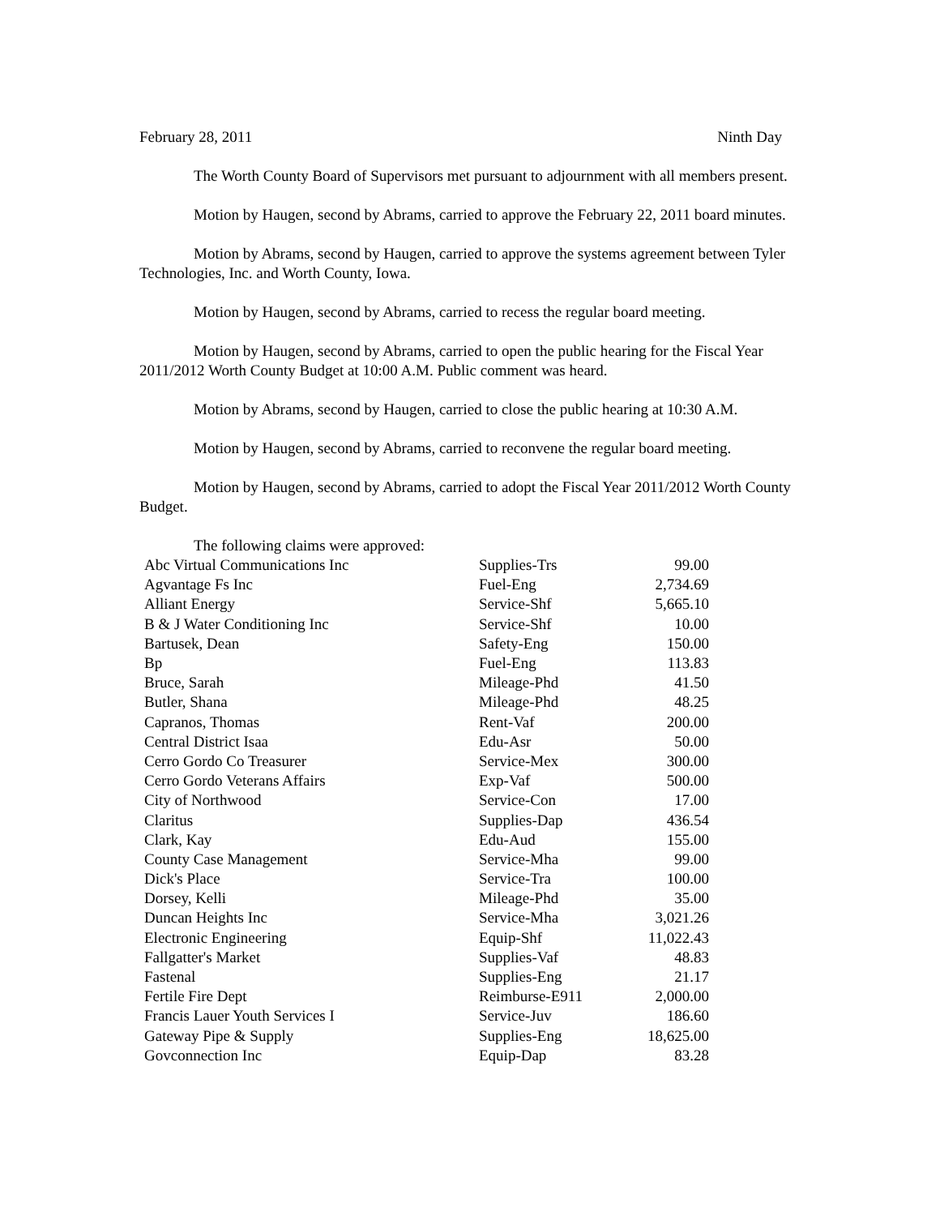February 28, 2011 Ninth Day
The Worth County Board of Supervisors met pursuant to adjournment with all members present.
Motion by Haugen, second by Abrams, carried to approve the February 22, 2011 board minutes.
Motion by Abrams, second by Haugen, carried to approve the systems agreement between Tyler Technologies, Inc. and Worth County, Iowa.
Motion by Haugen, second by Abrams, carried to recess the regular board meeting.
Motion by Haugen, second by Abrams, carried to open the public hearing for the Fiscal Year 2011/2012 Worth County Budget at 10:00 A.M. Public comment was heard.
Motion by Abrams, second by Haugen, carried to close the public hearing at 10:30 A.M.
Motion by Haugen, second by Abrams, carried to reconvene the regular board meeting.
Motion by Haugen, second by Abrams, carried to adopt the Fiscal Year 2011/2012 Worth County Budget.
The following claims were approved:
| Abc Virtual Communications Inc | Supplies-Trs | 99.00 |
| Agvantage Fs Inc | Fuel-Eng | 2,734.69 |
| Alliant Energy | Service-Shf | 5,665.10 |
| B & J Water Conditioning Inc | Service-Shf | 10.00 |
| Bartusek, Dean | Safety-Eng | 150.00 |
| Bp | Fuel-Eng | 113.83 |
| Bruce, Sarah | Mileage-Phd | 41.50 |
| Butler, Shana | Mileage-Phd | 48.25 |
| Capranos, Thomas | Rent-Vaf | 200.00 |
| Central District Isaa | Edu-Asr | 50.00 |
| Cerro Gordo Co Treasurer | Service-Mex | 300.00 |
| Cerro Gordo Veterans Affairs | Exp-Vaf | 500.00 |
| City of Northwood | Service-Con | 17.00 |
| Claritus | Supplies-Dap | 436.54 |
| Clark, Kay | Edu-Aud | 155.00 |
| County Case Management | Service-Mha | 99.00 |
| Dick's Place | Service-Tra | 100.00 |
| Dorsey, Kelli | Mileage-Phd | 35.00 |
| Duncan Heights Inc | Service-Mha | 3,021.26 |
| Electronic Engineering | Equip-Shf | 11,022.43 |
| Fallgatter's Market | Supplies-Vaf | 48.83 |
| Fastenal | Supplies-Eng | 21.17 |
| Fertile Fire Dept | Reimburse-E911 | 2,000.00 |
| Francis Lauer Youth Services I | Service-Juv | 186.60 |
| Gateway Pipe & Supply | Supplies-Eng | 18,625.00 |
| Govconnection Inc | Equip-Dap | 83.28 |